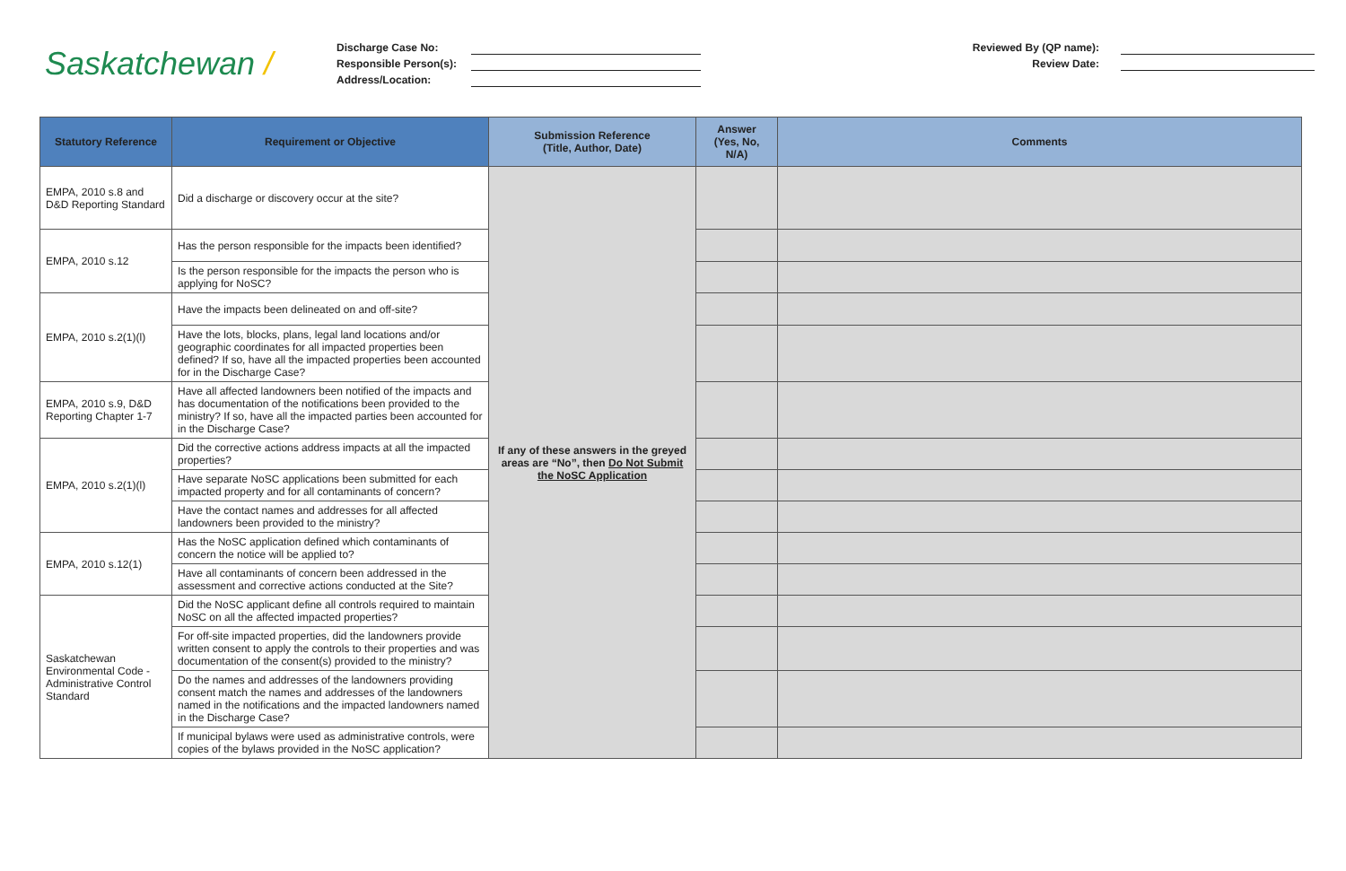Saskatchewan /
Discharge Case No:
Responsible Person(s):
Address/Location:
Reviewed By (QP name):
Review Date:
| Statutory Reference | Requirement or Objective | Submission Reference (Title, Author, Date) | Answer (Yes, No, N/A) | Comments |
| --- | --- | --- | --- | --- |
| EMPA, 2010 s.8 and D&D Reporting Standard | Did a discharge or discovery occur at the site? | If any of these answers in the greyed areas are “No”, then Do Not Submit the NoSC Application | | |
| EMPA, 2010 s.12 | Has the person responsible for the impacts been identified? | | | |
| | Is the person responsible for the impacts the person who is applying for NoSC? | | | |
| EMPA, 2010 s.2(1)(l) | Have the impacts been delineated on and off-site? | | | |
| | Have the lots, blocks, plans, legal land locations and/or geographic coordinates for all impacted properties been defined? If so, have all the impacted properties been accounted for in the Discharge Case? | | | |
| EMPA, 2010 s.9, D&D Reporting Chapter 1-7 | Have all affected landowners been notified of the impacts and has documentation of the notifications been provided to the ministry? If so, have all the impacted parties been accounted for in the Discharge Case? | | | |
| EMPA, 2010 s.2(1)(l) | Did the corrective actions address impacts at all the impacted properties? | | | |
| | Have separate NoSC applications been submitted for each impacted property and for all contaminants of concern? | | | |
| | Have the contact names and addresses for all affected landowners been provided to the ministry? | | | |
| EMPA, 2010 s.12(1) | Has the NoSC application defined which contaminants of concern the notice will be applied to? | | | |
| | Have all contaminants of concern been addressed in the assessment and corrective actions conducted at the Site? | | | |
| Saskatchewan Environmental Code - Administrative Control Standard | Did the NoSC applicant define all controls required to maintain NoSC on all the affected impacted properties? | | | |
| | For off-site impacted properties, did the landowners provide written consent to apply the controls to their properties and was documentation of the consent(s) provided to the ministry? | | | |
| | Do the names and addresses of the landowners providing consent match the names and addresses of the landowners named in the notifications and the impacted landowners named in the Discharge Case? | | | |
| | If municipal bylaws were used as administrative controls, were copies of the bylaws provided in the NoSC application? | | | |